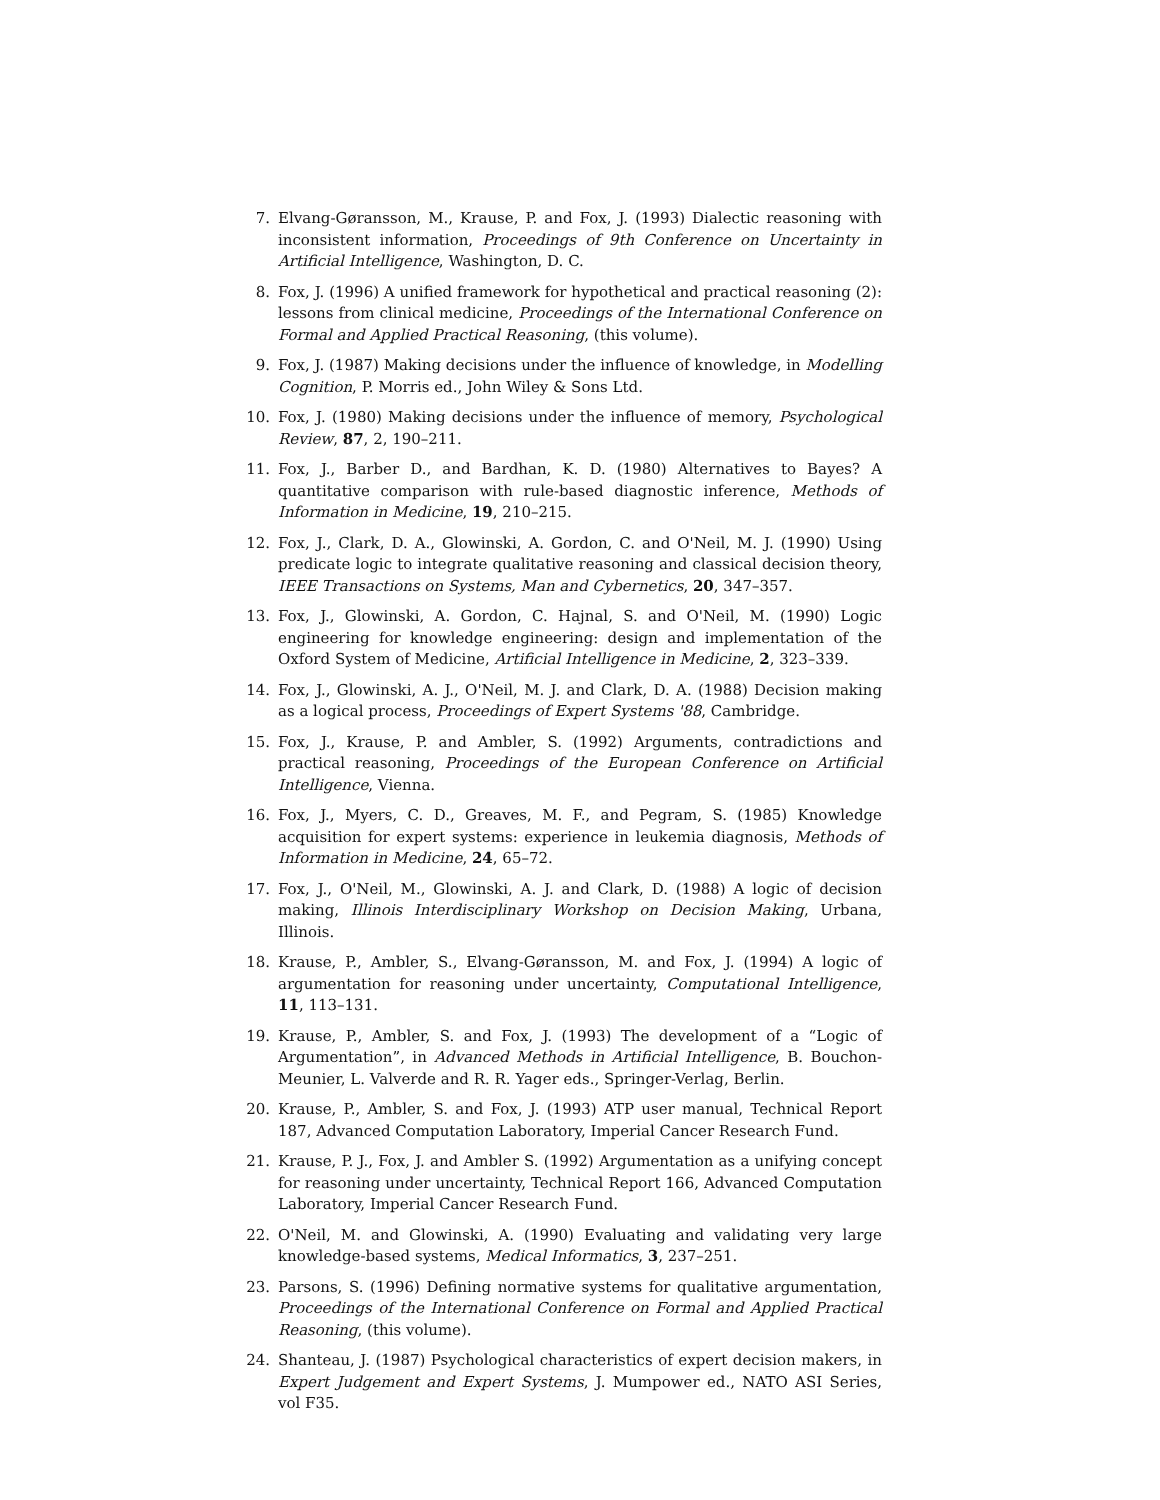7. Elvang-Gøransson, M., Krause, P. and Fox, J. (1993) Dialectic reasoning with inconsistent information, Proceedings of 9th Conference on Uncertainty in Artificial Intelligence, Washington, D. C.
8. Fox, J. (1996) A unified framework for hypothetical and practical reasoning (2): lessons from clinical medicine, Proceedings of the International Conference on Formal and Applied Practical Reasoning, (this volume).
9. Fox, J. (1987) Making decisions under the influence of knowledge, in Modelling Cognition, P. Morris ed., John Wiley & Sons Ltd.
10. Fox, J. (1980) Making decisions under the influence of memory, Psychological Review, 87, 2, 190–211.
11. Fox, J., Barber D., and Bardhan, K. D. (1980) Alternatives to Bayes? A quantitative comparison with rule-based diagnostic inference, Methods of Information in Medicine, 19, 210–215.
12. Fox, J., Clark, D. A., Glowinski, A. Gordon, C. and O'Neil, M. J. (1990) Using predicate logic to integrate qualitative reasoning and classical decision theory, IEEE Transactions on Systems, Man and Cybernetics, 20, 347–357.
13. Fox, J., Glowinski, A. Gordon, C. Hajnal, S. and O'Neil, M. (1990) Logic engineering for knowledge engineering: design and implementation of the Oxford System of Medicine, Artificial Intelligence in Medicine, 2, 323–339.
14. Fox, J., Glowinski, A. J., O'Neil, M. J. and Clark, D. A. (1988) Decision making as a logical process, Proceedings of Expert Systems '88, Cambridge.
15. Fox, J., Krause, P. and Ambler, S. (1992) Arguments, contradictions and practical reasoning, Proceedings of the European Conference on Artificial Intelligence, Vienna.
16. Fox, J., Myers, C. D., Greaves, M. F., and Pegram, S. (1985) Knowledge acquisition for expert systems: experience in leukemia diagnosis, Methods of Information in Medicine, 24, 65–72.
17. Fox, J., O'Neil, M., Glowinski, A. J. and Clark, D. (1988) A logic of decision making, Illinois Interdisciplinary Workshop on Decision Making, Urbana, Illinois.
18. Krause, P., Ambler, S., Elvang-Gøransson, M. and Fox, J. (1994) A logic of argumentation for reasoning under uncertainty, Computational Intelligence, 11, 113–131.
19. Krause, P., Ambler, S. and Fox, J. (1993) The development of a “Logic of Argumentation”, in Advanced Methods in Artificial Intelligence, B. Bouchon-Meunier, L. Valverde and R. R. Yager eds., Springer-Verlag, Berlin.
20. Krause, P., Ambler, S. and Fox, J. (1993) ATP user manual, Technical Report 187, Advanced Computation Laboratory, Imperial Cancer Research Fund.
21. Krause, P. J., Fox, J. and Ambler S. (1992) Argumentation as a unifying concept for reasoning under uncertainty, Technical Report 166, Advanced Computation Laboratory, Imperial Cancer Research Fund.
22. O'Neil, M. and Glowinski, A. (1990) Evaluating and validating very large knowledge-based systems, Medical Informatics, 3, 237–251.
23. Parsons, S. (1996) Defining normative systems for qualitative argumentation, Proceedings of the International Conference on Formal and Applied Practical Reasoning, (this volume).
24. Shanteau, J. (1987) Psychological characteristics of expert decision makers, in Expert Judgement and Expert Systems, J. Mumpower ed., NATO ASI Series, vol F35.